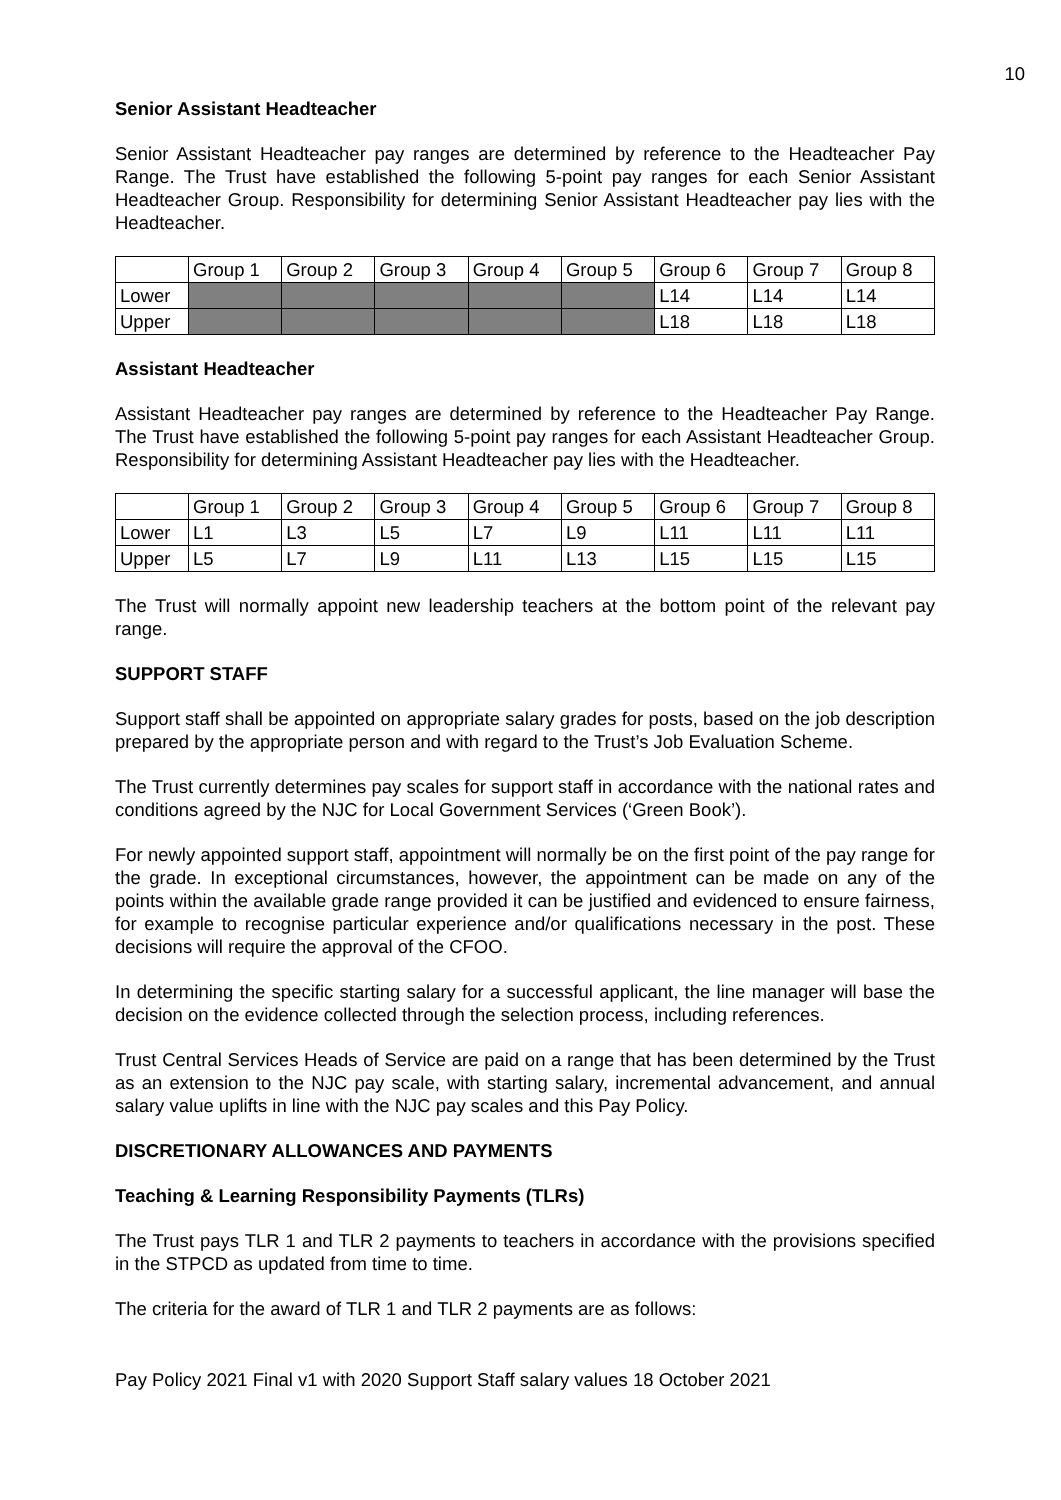10
Senior Assistant Headteacher
Senior Assistant Headteacher pay ranges are determined by reference to the Headteacher Pay Range. The Trust have established the following 5-point pay ranges for each Senior Assistant Headteacher Group. Responsibility for determining Senior Assistant Headteacher pay lies with the Headteacher.
| | Group 1 | Group 2 | Group 3 | Group 4 | Group 5 | Group 6 | Group 7 | Group 8 |
| Lower | | | | | | L14 | L14 | L14 |
| Upper | | | | | | L18 | L18 | L18 |
Assistant Headteacher
Assistant Headteacher pay ranges are determined by reference to the Headteacher Pay Range. The Trust have established the following 5-point pay ranges for each Assistant Headteacher Group. Responsibility for determining Assistant Headteacher pay lies with the Headteacher.
| | Group 1 | Group 2 | Group 3 | Group 4 | Group 5 | Group 6 | Group 7 | Group 8 |
| Lower | L1 | L3 | L5 | L7 | L9 | L11 | L11 | L11 |
| Upper | L5 | L7 | L9 | L11 | L13 | L15 | L15 | L15 |
The Trust will normally appoint new leadership teachers at the bottom point of the relevant pay range.
SUPPORT STAFF
Support staff shall be appointed on appropriate salary grades for posts, based on the job description prepared by the appropriate person and with regard to the Trust’s Job Evaluation Scheme.
The Trust currently determines pay scales for support staff in accordance with the national rates and conditions agreed by the NJC for Local Government Services (‘Green Book’).
For newly appointed support staff, appointment will normally be on the first point of the pay range for the grade. In exceptional circumstances, however, the appointment can be made on any of the points within the available grade range provided it can be justified and evidenced to ensure fairness, for example to recognise particular experience and/or qualifications necessary in the post. These decisions will require the approval of the CFOO.
In determining the specific starting salary for a successful applicant, the line manager will base the decision on the evidence collected through the selection process, including references.
Trust Central Services Heads of Service are paid on a range that has been determined by the Trust as an extension to the NJC pay scale, with starting salary, incremental advancement, and annual salary value uplifts in line with the NJC pay scales and this Pay Policy.
DISCRETIONARY ALLOWANCES AND PAYMENTS
Teaching & Learning Responsibility Payments (TLRs)
The Trust pays TLR 1 and TLR 2 payments to teachers in accordance with the provisions specified in the STPCD as updated from time to time.
The criteria for the award of TLR 1 and TLR 2 payments are as follows:
Pay Policy 2021 Final v1 with 2020 Support Staff salary values 18 October 2021